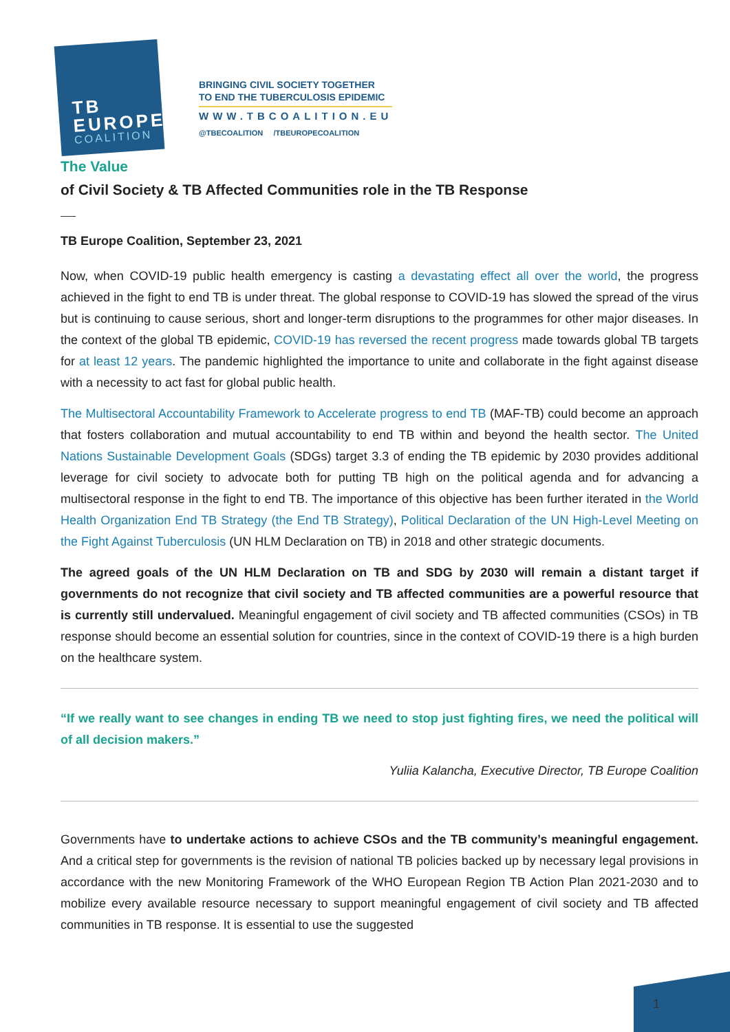TB
EUROPE
COALITION
BRINGING CIVIL SOCIETY TOGETHER
TO END THE TUBERCULOSIS EPIDEMIC
WWW.TBCOALITION.EU
@TBECOALITION /TBEUROPECOALITION
The Value
of Civil Society & TB Affected Communities role in the TB Response
TB Europe Coalition, September 23, 2021
Now, when COVID-19 public health emergency is casting a devastating effect all over the world, the progress achieved in the fight to end TB is under threat. The global response to COVID-19 has slowed the spread of the virus but is continuing to cause serious, short and longer-term disruptions to the programmes for other major diseases. In the context of the global TB epidemic, COVID-19 has reversed the recent progress made towards global TB targets for at least 12 years. The pandemic highlighted the importance to unite and collaborate in the fight against disease with a necessity to act fast for global public health.
The Multisectoral Accountability Framework to Accelerate progress to end TB (MAF-TB) could become an approach that fosters collaboration and mutual accountability to end TB within and beyond the health sector. The United Nations Sustainable Development Goals (SDGs) target 3.3 of ending the TB epidemic by 2030 provides additional leverage for civil society to advocate both for putting TB high on the political agenda and for advancing a multisectoral response in the fight to end TB. The importance of this objective has been further iterated in the World Health Organization End TB Strategy (the End TB Strategy), Political Declaration of the UN High-Level Meeting on the Fight Against Tuberculosis (UN HLM Declaration on TB) in 2018 and other strategic documents.
The agreed goals of the UN HLM Declaration on TB and SDG by 2030 will remain a distant target if governments do not recognize that civil society and TB affected communities are a powerful resource that is currently still undervalued. Meaningful engagement of civil society and TB affected communities (CSOs) in TB response should become an essential solution for countries, since in the context of COVID-19 there is a high burden on the healthcare system.
“If we really want to see changes in ending TB we need to stop just fighting fires, we need the political will of all decision makers.”
Yuliia Kalancha, Executive Director, TB Europe Coalition
Governments have to undertake actions to achieve CSOs and the TB community’s meaningful engagement. And a critical step for governments is the revision of national TB policies backed up by necessary legal provisions in accordance with the new Monitoring Framework of the WHO European Region TB Action Plan 2021-2030 and to mobilize every available resource necessary to support meaningful engagement of civil society and TB affected communities in TB response. It is essential to use the suggested
1